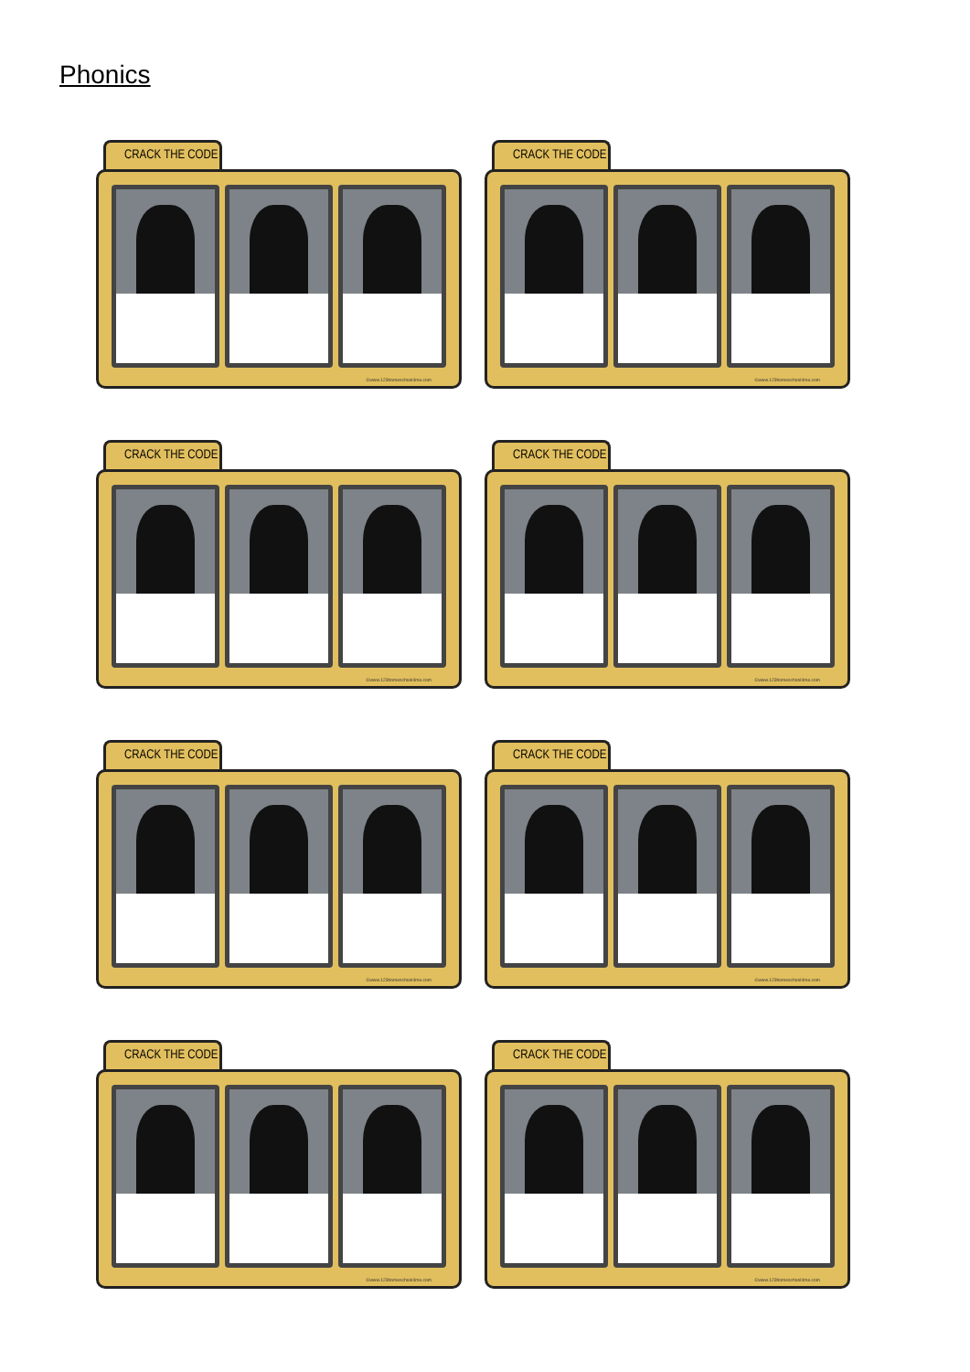Phonics
CRACK THE CODE
©www.123homeschool4me.com
CRACK THE CODE
©www.123homeschool4me.com
CRACK THE CODE
©www.123homeschool4me.com
CRACK THE CODE
©www.123homeschool4me.com
CRACK THE CODE
©www.123homeschool4me.com
CRACK THE CODE
©www.123homeschool4me.com
CRACK THE CODE
©www.123homeschool4me.com
CRACK THE CODE
©www.123homeschool4me.com